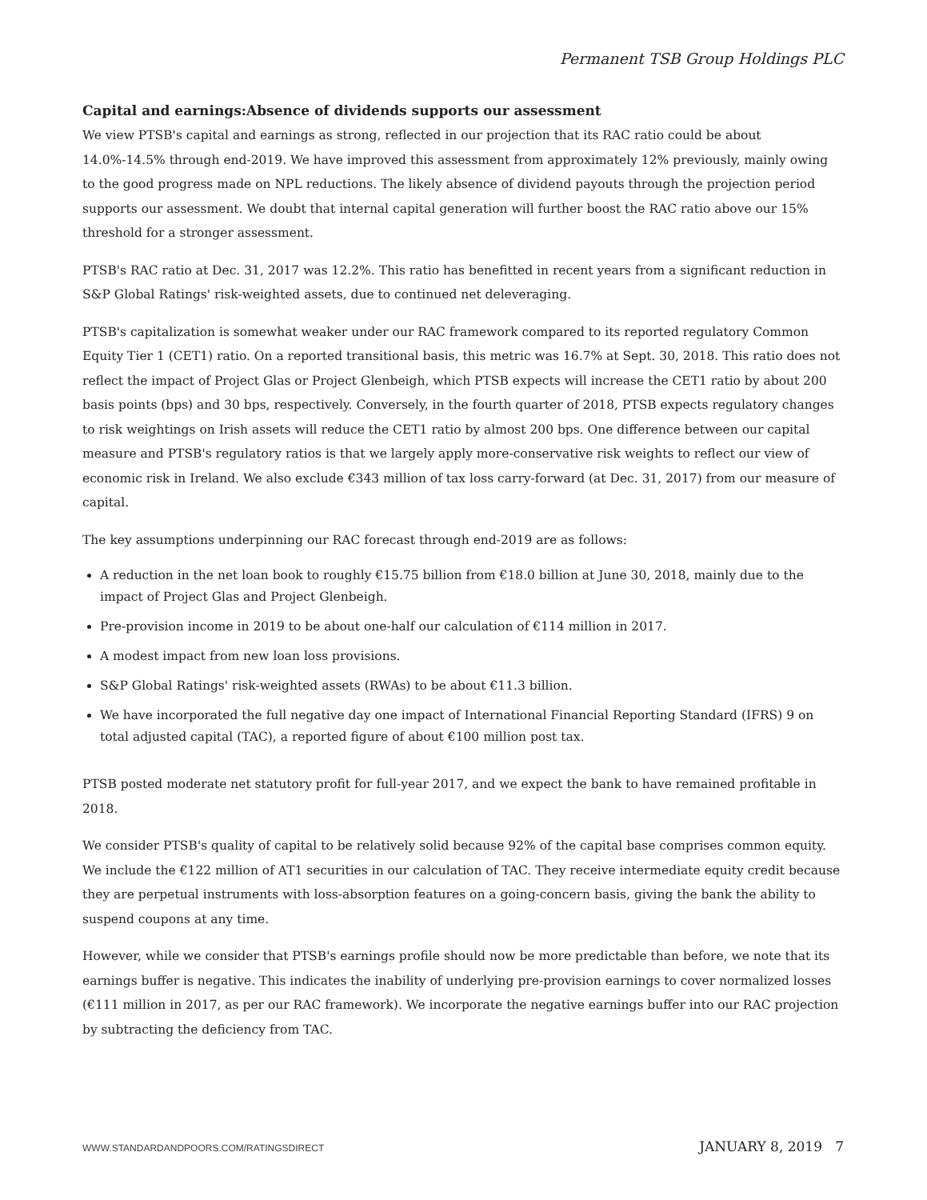Permanent TSB Group Holdings PLC
Capital and earnings:Absence of dividends supports our assessment
We view PTSB's capital and earnings as strong, reflected in our projection that its RAC ratio could be about 14.0%-14.5% through end-2019. We have improved this assessment from approximately 12% previously, mainly owing to the good progress made on NPL reductions. The likely absence of dividend payouts through the projection period supports our assessment. We doubt that internal capital generation will further boost the RAC ratio above our 15% threshold for a stronger assessment.
PTSB's RAC ratio at Dec. 31, 2017 was 12.2%. This ratio has benefitted in recent years from a significant reduction in S&P Global Ratings' risk-weighted assets, due to continued net deleveraging.
PTSB's capitalization is somewhat weaker under our RAC framework compared to its reported regulatory Common Equity Tier 1 (CET1) ratio. On a reported transitional basis, this metric was 16.7% at Sept. 30, 2018. This ratio does not reflect the impact of Project Glas or Project Glenbeigh, which PTSB expects will increase the CET1 ratio by about 200 basis points (bps) and 30 bps, respectively. Conversely, in the fourth quarter of 2018, PTSB expects regulatory changes to risk weightings on Irish assets will reduce the CET1 ratio by almost 200 bps. One difference between our capital measure and PTSB's regulatory ratios is that we largely apply more-conservative risk weights to reflect our view of economic risk in Ireland. We also exclude €343 million of tax loss carry-forward (at Dec. 31, 2017) from our measure of capital.
The key assumptions underpinning our RAC forecast through end-2019 are as follows:
A reduction in the net loan book to roughly €15.75 billion from €18.0 billion at June 30, 2018, mainly due to the impact of Project Glas and Project Glenbeigh.
Pre-provision income in 2019 to be about one-half our calculation of €114 million in 2017.
A modest impact from new loan loss provisions.
S&P Global Ratings' risk-weighted assets (RWAs) to be about €11.3 billion.
We have incorporated the full negative day one impact of International Financial Reporting Standard (IFRS) 9 on total adjusted capital (TAC), a reported figure of about €100 million post tax.
PTSB posted moderate net statutory profit for full-year 2017, and we expect the bank to have remained profitable in 2018.
We consider PTSB's quality of capital to be relatively solid because 92% of the capital base comprises common equity. We include the €122 million of AT1 securities in our calculation of TAC. They receive intermediate equity credit because they are perpetual instruments with loss-absorption features on a going-concern basis, giving the bank the ability to suspend coupons at any time.
However, while we consider that PTSB's earnings profile should now be more predictable than before, we note that its earnings buffer is negative. This indicates the inability of underlying pre-provision earnings to cover normalized losses (€111 million in 2017, as per our RAC framework). We incorporate the negative earnings buffer into our RAC projection by subtracting the deficiency from TAC.
WWW.STANDARDANDPOORS.COM/RATINGSDIRECT JANUARY 8, 2019 7